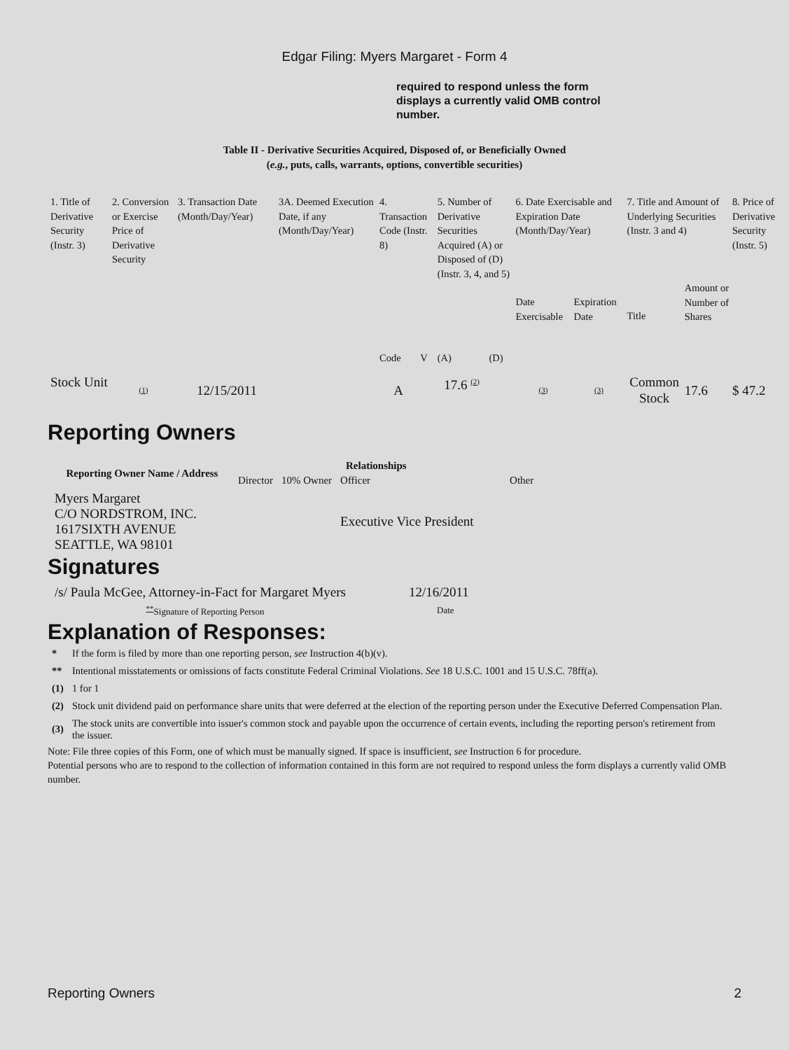Edgar Filing: Myers Margaret - Form 4
required to respond unless the form displays a currently valid OMB control number.
Table II - Derivative Securities Acquired, Disposed of, or Beneficially Owned
(e.g., puts, calls, warrants, options, convertible securities)
| 1. Title of Derivative Security (Instr. 3) | 2. Conversion or Exercise Price of Derivative Security | 3. Transaction Date (Month/Day/Year) | 3A. Deemed Execution Date, if any (Month/Day/Year) | 4. Transaction Code (Instr. 8) | | 5. Number of Derivative Securities Acquired (A) or Disposed of (D) (Instr. 3, 4, and 5) | | 6. Date Exercisable and Expiration Date (Month/Day/Year) | | 7. Title and Amount of Underlying Securities (Instr. 3 and 4) | | 8. Price of Derivative Security (Instr. 5) |
| | | | | Code | V | (A) | (D) | Date Exercisable | Expiration Date | Title | Amount or Number of Shares | |
| Stock Unit | <sup>(1)</sup> | 12/15/2011 | | A | | 17.6 <sup>(2)</sup> | | <sup>(3)</sup> | <sup>(3)</sup> | Common Stock | 17.6 | $ 47.2 |
Reporting Owners
| Reporting Owner Name / Address | Relationships | | | |
| --- | --- | --- | --- | --- |
| | Director | 10% Owner | Officer | Other |
| Myers Margaret C/O NORDSTROM, INC. 1617SIXTH AVENUE SEATTLE, WA 98101 | | | Executive Vice President | |
Signatures
| /s/ Paula McGee, Attorney-in-Fact for Margaret Myers | 12/16/2011 |
| <sup>**</sup> Signature of Reporting Person | Date |
Explanation of Responses:
| * | If the form is filed by more than one reporting person, see Instruction 4(b)(v). |
| ** | Intentional misstatements or omissions of facts constitute Federal Criminal Violations. See 18 U.S.C. 1001 and 15 U.S.C. 78ff(a). |
| (1) | 1 for 1 |
| (2) | Stock unit dividend paid on performance share units that were deferred at the election of the reporting person under the Executive Deferred Compensation Plan. |
| (3) | The stock units are convertible into issuer's common stock and payable upon the occurrence of certain events, including the reporting person's retirement from the issuer. |
Note: File three copies of this Form, one of which must be manually signed. If space is insufficient, see Instruction 6 for procedure.
Potential persons who are to respond to the collection of information contained in this form are not required to respond unless the form displays a currently valid OMB number.
Reporting Owners 2